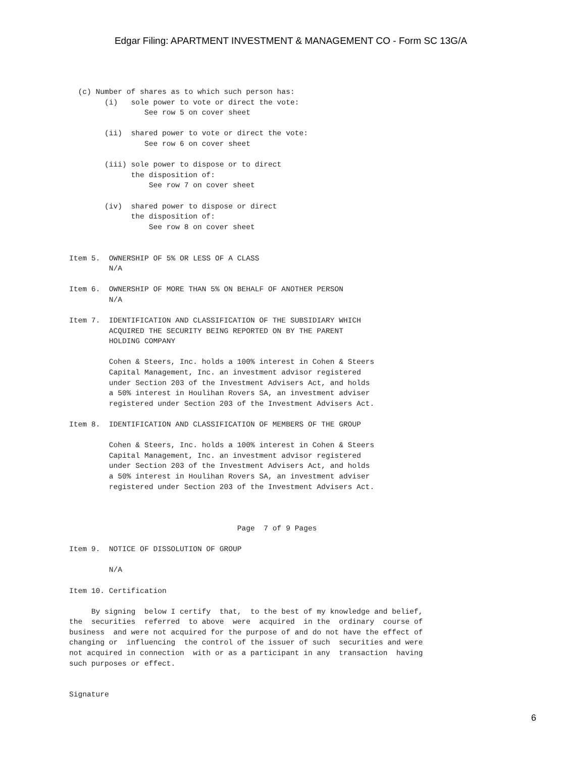Edgar Filing: APARTMENT INVESTMENT & MANAGEMENT CO - Form SC 13G/A
  (c) Number of shares as to which such person has:
        (i)   sole power to vote or direct the vote:
                 See row 5 on cover sheet

        (ii)  shared power to vote or direct the vote:
                 See row 6 on cover sheet

        (iii) sole power to dispose or to direct
              the disposition of:
                  See row 7 on cover sheet

        (iv)  shared power to dispose or direct
              the disposition of:
                  See row 8 on cover sheet


Item 5.  OWNERSHIP OF 5% OR LESS OF A CLASS
         N/A

Item 6.  OWNERSHIP OF MORE THAN 5% ON BEHALF OF ANOTHER PERSON
         N/A

Item 7.  IDENTIFICATION AND CLASSIFICATION OF THE SUBSIDIARY WHICH
         ACQUIRED THE SECURITY BEING REPORTED ON BY THE PARENT
         HOLDING COMPANY

         Cohen & Steers, Inc. holds a 100% interest in Cohen & Steers
         Capital Management, Inc. an investment advisor registered
         under Section 203 of the Investment Advisers Act, and holds
         a 50% interest in Houlihan Rovers SA, an investment adviser
         registered under Section 203 of the Investment Advisers Act.

Item 8.  IDENTIFICATION AND CLASSIFICATION OF MEMBERS OF THE GROUP

         Cohen & Steers, Inc. holds a 100% interest in Cohen & Steers
         Capital Management, Inc. an investment advisor registered
         under Section 203 of the Investment Advisers Act, and holds
         a 50% interest in Houlihan Rovers SA, an investment adviser
         registered under Section 203 of the Investment Advisers Act.



                                      Page  7 of 9 Pages

Item 9.  NOTICE OF DISSOLUTION OF GROUP

         N/A

Item 10. Certification

     By signing  below I certify  that,  to the best of my knowledge and belief,
the  securities  referred  to above  were  acquired  in the  ordinary  course of
business  and were not acquired for the purpose of and do not have the effect of
changing or  influencing  the control of the issuer of such  securities and were
not acquired in connection  with or as a participant in any  transaction  having
such purposes or effect.


Signature
6